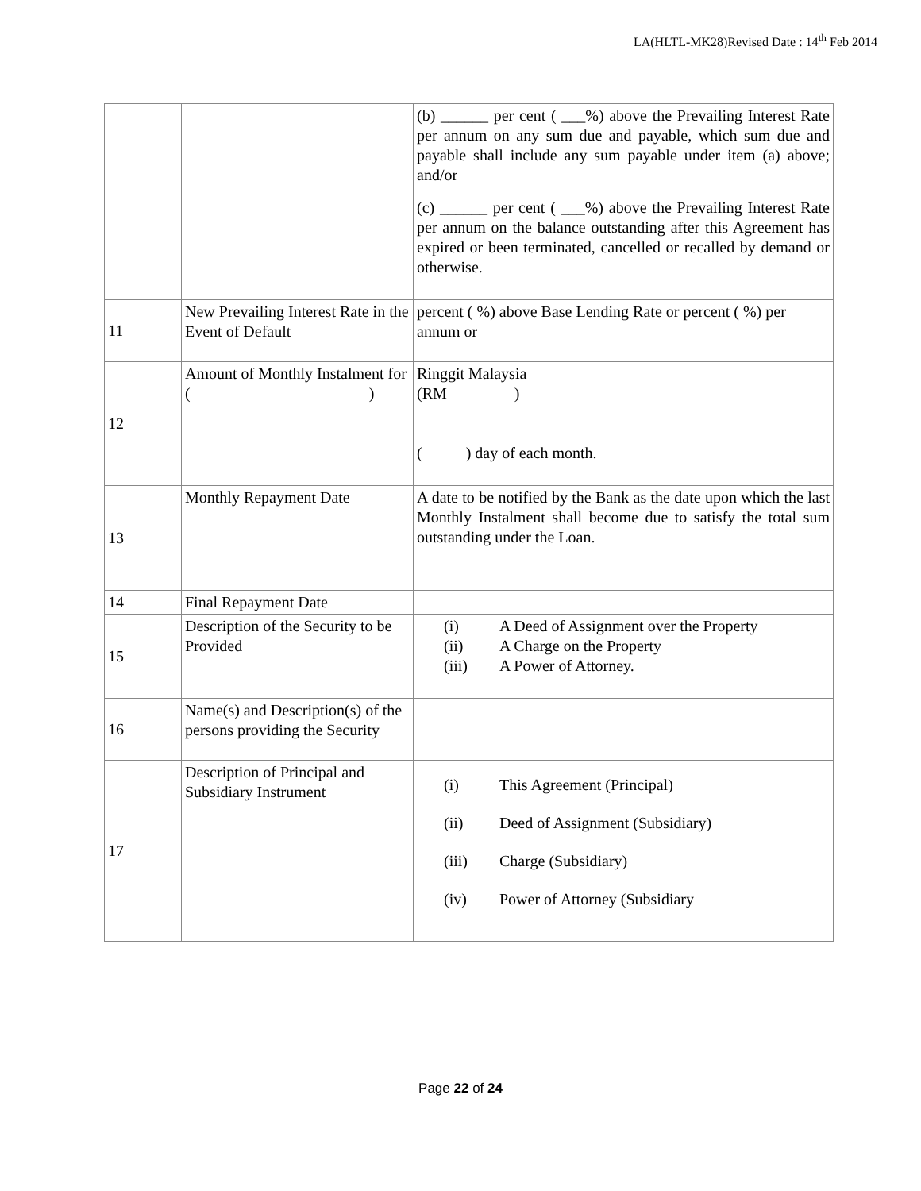LA(HLTL-MK28)Revised Date : 14<sup>th</sup> Feb 2014
| | | (b) ______ per cent ( ___%) above the Prevailing Interest Rate per annum on any sum due and payable, which sum due and payable shall include any sum payable under item (a) above; and/or (c) ______ per cent ( ___%) above the Prevailing Interest Rate per annum on the balance outstanding after this Agreement has expired or been terminated, cancelled or recalled by demand or otherwise. |
| 11 | New Prevailing Interest Rate in the Event of Default | percent ( %) above Base Lending Rate or percent ( %) per annum or |
| 12 | Amount of Monthly Instalment for ( ) | Ringgit Malaysia (RM ) ( ) day of each month. |
| 13 | Monthly Repayment Date | A date to be notified by the Bank as the date upon which the last Monthly Instalment shall become due to satisfy the total sum outstanding under the Loan. |
| 14 | Final Repayment Date | |
| 15 | Description of the Security to be Provided | (i) A Deed of Assignment over the Property (ii) A Charge on the Property (iii) A Power of Attorney. |
| 16 | Name(s) and Description(s) of the persons providing the Security | |
| 17 | Description of Principal and Subsidiary Instrument | (i) This Agreement (Principal) (ii) Deed of Assignment (Subsidiary) (iii) Charge (Subsidiary) (iv) Power of Attorney (Subsidiary |
Page 22 of 24